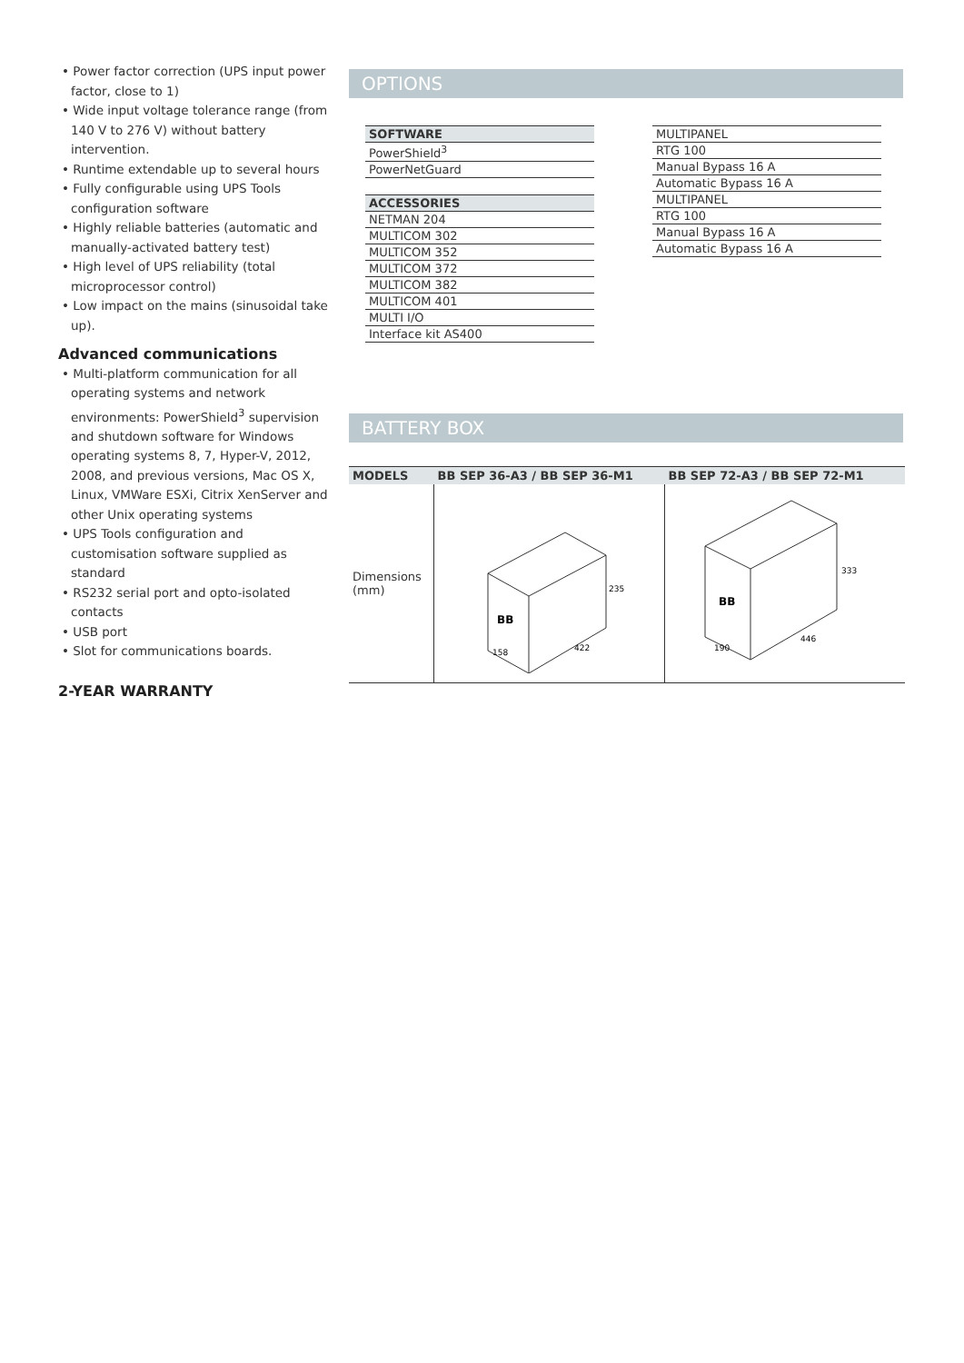• Power factor correction (UPS input power factor, close to 1)
• Wide input voltage tolerance range (from 140 V to 276 V) without battery intervention.
• Runtime extendable up to several hours
• Fully configurable using UPS Tools configuration software
• Highly reliable batteries (automatic and manually-activated battery test)
• High level of UPS reliability (total microprocessor control)
• Low impact on the mains (sinusoidal take up).
Advanced communications
• Multi-platform communication for all operating systems and network environments: PowerShield<sup>3</sup> supervision and shutdown software for Windows operating systems 8, 7, Hyper-V, 2012, 2008, and previous versions, Mac OS X, Linux, VMWare ESXi, Citrix XenServer and other Unix operating systems
• UPS Tools configuration and customisation software supplied as standard
• RS232 serial port and opto-isolated contacts
• USB port
• Slot for communications boards.
2-YEAR WARRANTY
OPTIONS
| SOFTWARE |
| --- |
| PowerShield<sup>3</sup> |
| PowerNetGuard |
| ACCESSORIES |
| NETMAN 204 |
| MULTICOM 302 |
| MULTICOM 352 |
| MULTICOM 372 |
| MULTICOM 382 |
| MULTICOM 401 |
| MULTI I/O |
| Interface kit AS400 |
| MULTIPANEL |
| RTG 100 |
| Manual Bypass 16 A |
| Automatic Bypass 16 A |
| MULTIPANEL |
| RTG 100 |
| Manual Bypass 16 A |
| Automatic Bypass 16 A |
BATTERY BOX
| MODELS | BB SEP 36-A3 / BB SEP 36-M1 | BB SEP 72-A3 / BB SEP 72-M1 |
| --- | --- | --- |
| Dimensions (mm) | 158 422 235 BB | 190 446 333 BB |